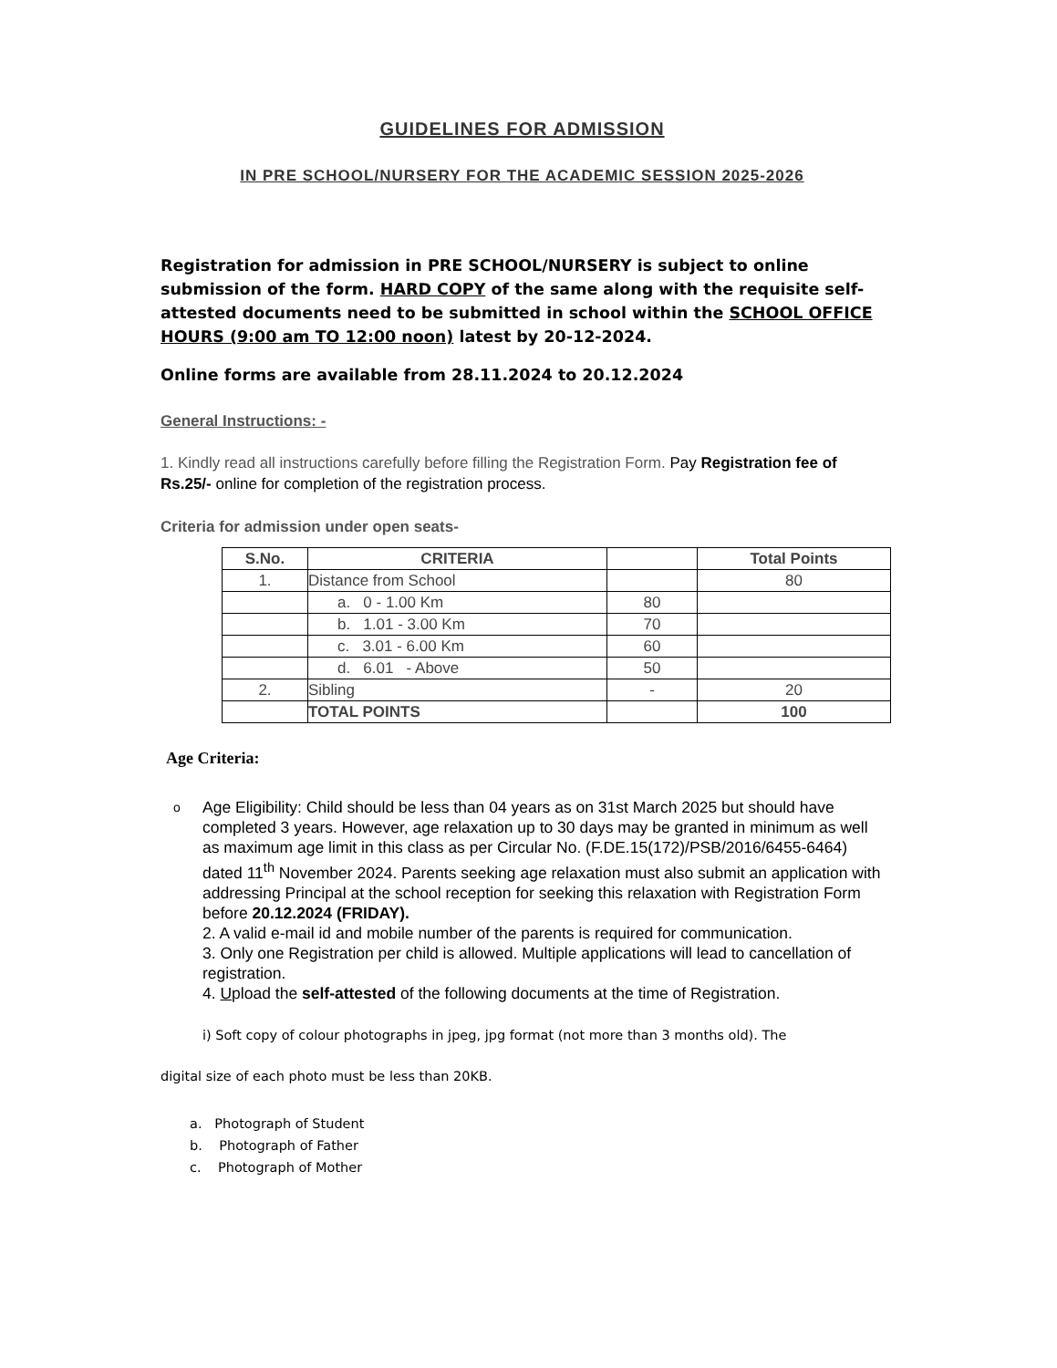GUIDELINES FOR ADMISSION
IN PRE SCHOOL/NURSERY FOR THE ACADEMIC SESSION 2025-2026
Registration for admission in PRE SCHOOL/NURSERY is subject to online submission of the form. HARD COPY of the same along with the requisite self-attested documents need to be submitted in school within the SCHOOL OFFICE HOURS (9:00 am TO 12:00 noon) latest by 20-12-2024.
Online forms are available from 28.11.2024 to 20.12.2024
General Instructions: -
1. Kindly read all instructions carefully before filling the Registration Form. Pay Registration fee of Rs.25/- online for completion of the registration process.
Criteria for admission under open seats-
| S.No. | CRITERIA | | Total Points |
| --- | --- | --- | --- |
| 1. | Distance from School | | 80 |
| | a. 0 - 1.00 Km | 80 | |
| | b. 1.01 - 3.00 Km | 70 | |
| | c. 3.01 - 6.00 Km | 60 | |
| | d. 6.01 - Above | 50 | |
| 2. | Sibling | - | 20 |
| | TOTAL POINTS | | 100 |
Age Criteria:
o
Age Eligibility: Child should be less than 04 years as on 31st March 2025 but should have completed 3 years. However, age relaxation up to 30 days may be granted in minimum as well as maximum age limit in this class as per Circular No. (F.DE.15(172)/PSB/2016/6455-6464) dated 11<sup>th</sup> November 2024. Parents seeking age relaxation must also submit an application with addressing Principal at the school reception for seeking this relaxation with Registration Form before 20.12.2024 (FRIDAY).
2. A valid e-mail id and mobile number of the parents is required for communication.
3. Only one Registration per child is allowed. Multiple applications will lead to cancellation of registration.
4. Upload the self-attested of the following documents at the time of Registration.
i) Soft copy of colour photographs in jpeg, jpg format (not more than 3 months old). The
digital size of each photo must be less than 20KB.
a. Photograph of Student
b. Photograph of Father
c. Photograph of Mother